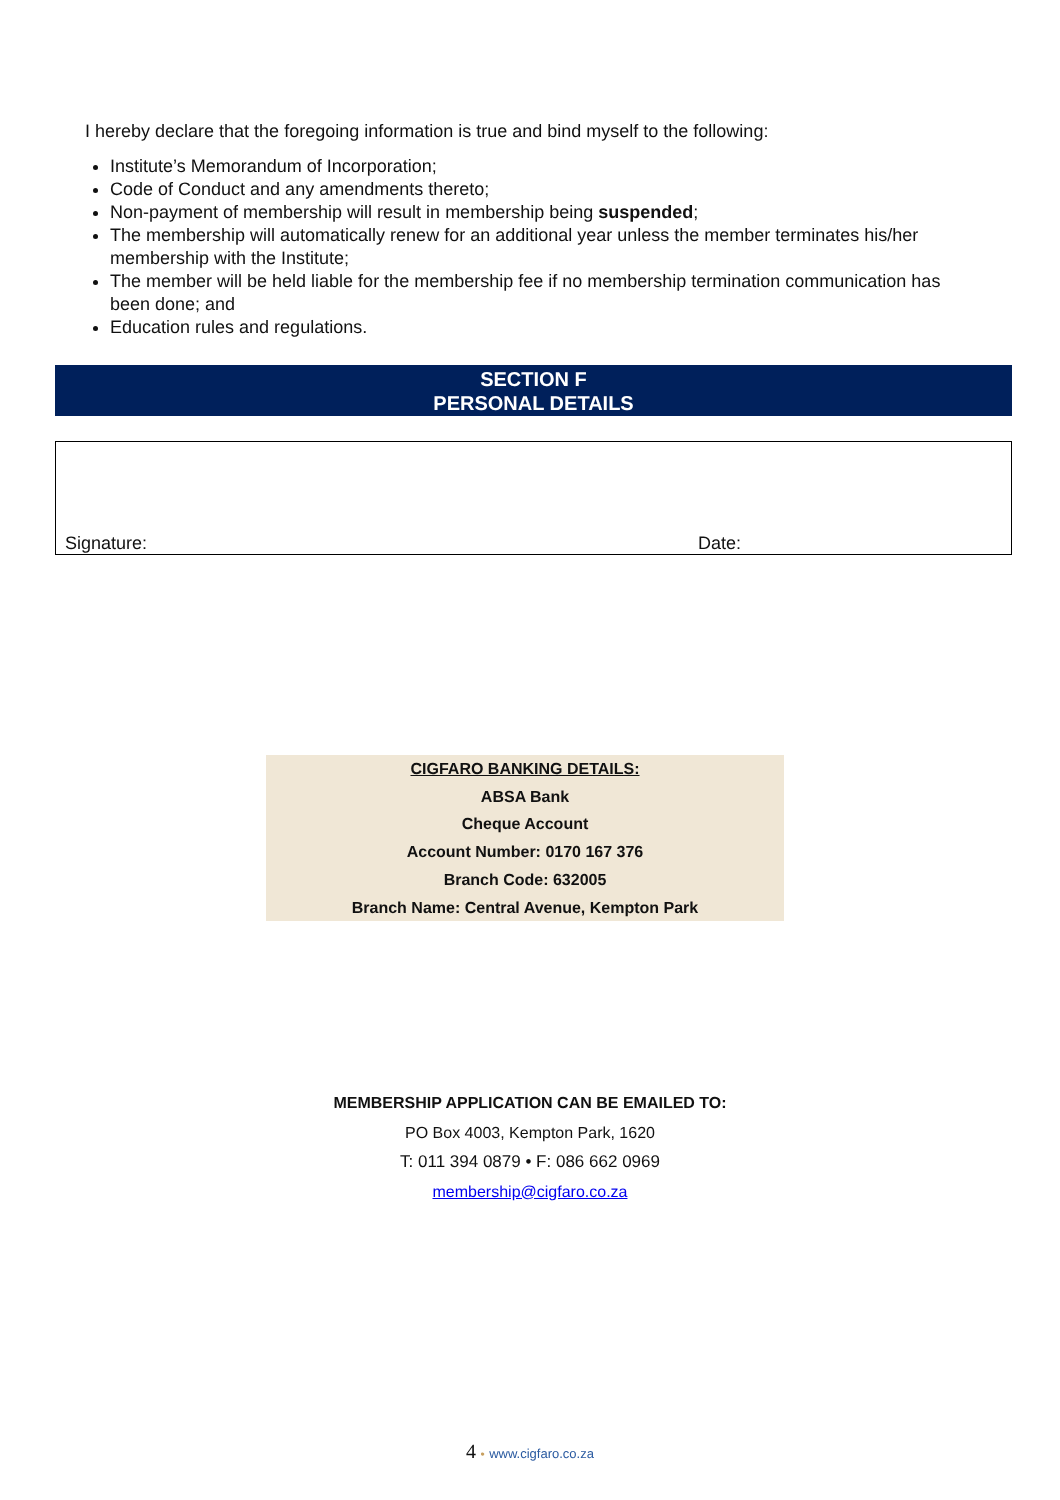I hereby declare that the foregoing information is true and bind myself to the following:
Institute’s Memorandum of Incorporation;
Code of Conduct and any amendments thereto;
Non-payment of membership will result in membership being suspended;
The membership will automatically renew for an additional year unless the member terminates his/her membership with the Institute;
The member will be held liable for the membership fee if no membership termination communication has been done; and
Education rules and regulations.
SECTION F
PERSONAL DETAILS
Signature: Date:
CIGFARO BANKING DETAILS:
ABSA Bank
Cheque Account
Account Number: 0170 167 376
Branch Code: 632005
Branch Name: Central Avenue, Kempton Park
MEMBERSHIP APPLICATION CAN BE EMAILED TO:
PO Box 4003, Kempton Park, 1620
T: 011 394 0879 • F: 086 662 0969
membership@cigfaro.co.za
4 • www.cigfaro.co.za